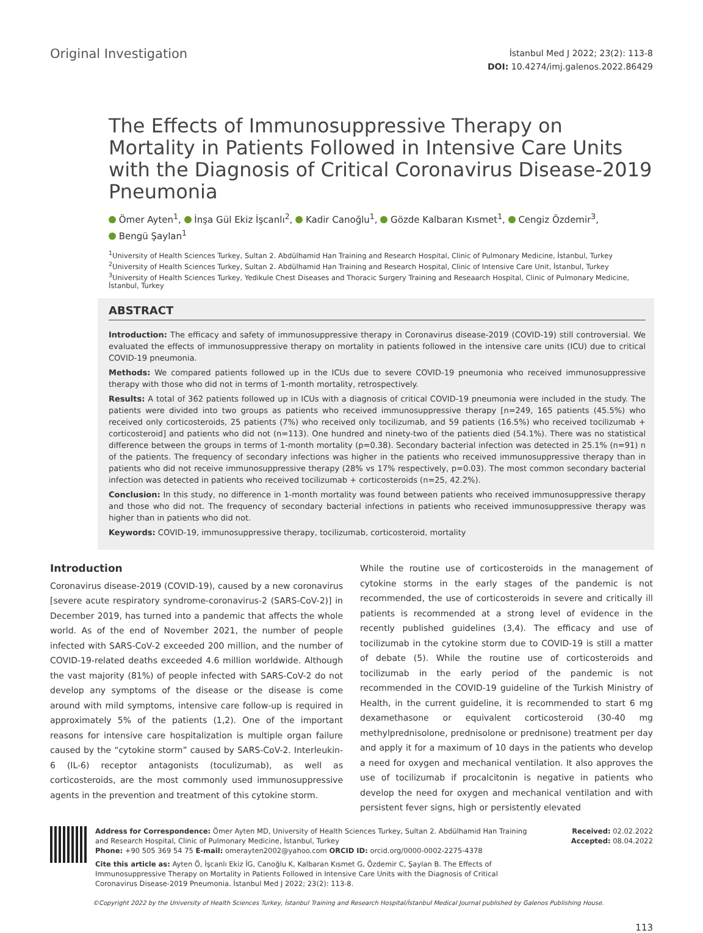Original Investigation
İstanbul Med J 2022; 23(2): 113-8
DOI: 10.4274/imj.galenos.2022.86429
The Effects of Immunosuppressive Therapy on Mortality in Patients Followed in Intensive Care Units with the Diagnosis of Critical Coronavirus Disease-2019 Pneumonia
Ömer Ayten<sup>1</sup>, İnşa Gül Ekiz İşcanlı<sup>2</sup>, Kadir Canoğlu<sup>1</sup>, Gözde Kalbaran Kısmet<sup>1</sup>, Cengiz Özdemir<sup>3</sup>,
Bengü Şaylan<sup>1</sup>
<sup>1</sup> University of Health Sciences Turkey, Sultan 2. Abdülhamid Han Training and Research Hospital, Clinic of Pulmonary Medicine, İstanbul, Turkey
<sup>2</sup> University of Health Sciences Turkey, Sultan 2. Abdülhamid Han Training and Research Hospital, Clinic of Intensive Care Unit, İstanbul, Turkey
<sup>3</sup> University of Health Sciences Turkey, Yedikule Chest Diseases and Thoracic Surgery Training and Reseaarch Hospital, Clinic of Pulmonary Medicine, İstanbul, Turkey
ABSTRACT
Introduction: The efficacy and safety of immunosuppressive therapy in Coronavirus disease-2019 (COVID-19) still controversial. We evaluated the effects of immunosuppressive therapy on mortality in patients followed in the intensive care units (ICU) due to critical COVID-19 pneumonia.
Methods: We compared patients followed up in the ICUs due to severe COVID-19 pneumonia who received immunosuppressive therapy with those who did not in terms of 1-month mortality, retrospectively.
Results: A total of 362 patients followed up in ICUs with a diagnosis of critical COVID-19 pneumonia were included in the study. The patients were divided into two groups as patients who received immunosuppressive therapy [n=249, 165 patients (45.5%) who received only corticosteroids, 25 patients (7%) who received only tocilizumab, and 59 patients (16.5%) who received tocilizumab + corticosteroid] and patients who did not (n=113). One hundred and ninety-two of the patients died (54.1%). There was no statistical difference between the groups in terms of 1-month mortality (p=0.38). Secondary bacterial infection was detected in 25.1% (n=91) n of the patients. The frequency of secondary infections was higher in the patients who received immunosuppressive therapy than in patients who did not receive immunosuppressive therapy (28% vs 17% respectively, p=0.03). The most common secondary bacterial infection was detected in patients who received tocilizumab + corticosteroids (n=25, 42.2%).
Conclusion: In this study, no difference in 1-month mortality was found between patients who received immunosuppressive therapy and those who did not. The frequency of secondary bacterial infections in patients who received immunosuppressive therapy was higher than in patients who did not.
Keywords: COVID-19, immunosuppressive therapy, tocilizumab, corticosteroid, mortality
Introduction
Coronavirus disease-2019 (COVID-19), caused by a new coronavirus [severe acute respiratory syndrome-coronavirus-2 (SARS-CoV-2)] in December 2019, has turned into a pandemic that affects the whole world. As of the end of November 2021, the number of people infected with SARS-CoV-2 exceeded 200 million, and the number of COVID-19-related deaths exceeded 4.6 million worldwide. Although the vast majority (81%) of people infected with SARS-CoV-2 do not develop any symptoms of the disease or the disease is come around with mild symptoms, intensive care follow-up is required in approximately 5% of the patients (1,2). One of the important reasons for intensive care hospitalization is multiple organ failure caused by the “cytokine storm” caused by SARS-CoV-2. Interleukin-6 (IL-6) receptor antagonists (toculizumab), as well as corticosteroids, are the most commonly used immunosuppressive agents in the prevention and treatment of this cytokine storm.
While the routine use of corticosteroids in the management of cytokine storms in the early stages of the pandemic is not recommended, the use of corticosteroids in severe and critically ill patients is recommended at a strong level of evidence in the recently published guidelines (3,4). The efficacy and use of tocilizumab in the cytokine storm due to COVID-19 is still a matter of debate (5). While the routine use of corticosteroids and tocilizumab in the early period of the pandemic is not recommended in the COVID-19 guideline of the Turkish Ministry of Health, in the current guideline, it is recommended to start 6 mg dexamethasone or equivalent corticosteroid (30-40 mg methylprednisolone, prednisolone or prednisone) treatment per day and apply it for a maximum of 10 days in the patients who develop a need for oxygen and mechanical ventilation. It also approves the use of tocilizumab if procalcitonin is negative in patients who develop the need for oxygen and mechanical ventilation and with persistent fever signs, high or persistently elevated
Address for Correspondence: Ömer Ayten MD, University of Health Sciences Turkey, Sultan 2. Abdülhamid Han Training and Research Hospital, Clinic of Pulmonary Medicine, İstanbul, Turkey
Phone: +90 505 369 54 75 E-mail: omerayten2002@yahoo.com ORCID ID: orcid.org/0000-0002-2275-4378
Cite this article as: Ayten Ö, İşcanlı Ekiz İG, Canoğlu K, Kalbaran Kısmet G, Özdemir C, Şaylan B. The Effects of Immunosuppressive Therapy on Mortality in Patients Followed in Intensive Care Units with the Diagnosis of Critical Coronavirus Disease-2019 Pneumonia. İstanbul Med J 2022; 23(2): 113-8.
Received: 02.02.2022
Accepted: 08.04.2022
©Copyright 2022 by the University of Health Sciences Turkey, İstanbul Training and Research Hospital/İstanbul Medical Journal published by Galenos Publishing House.
113